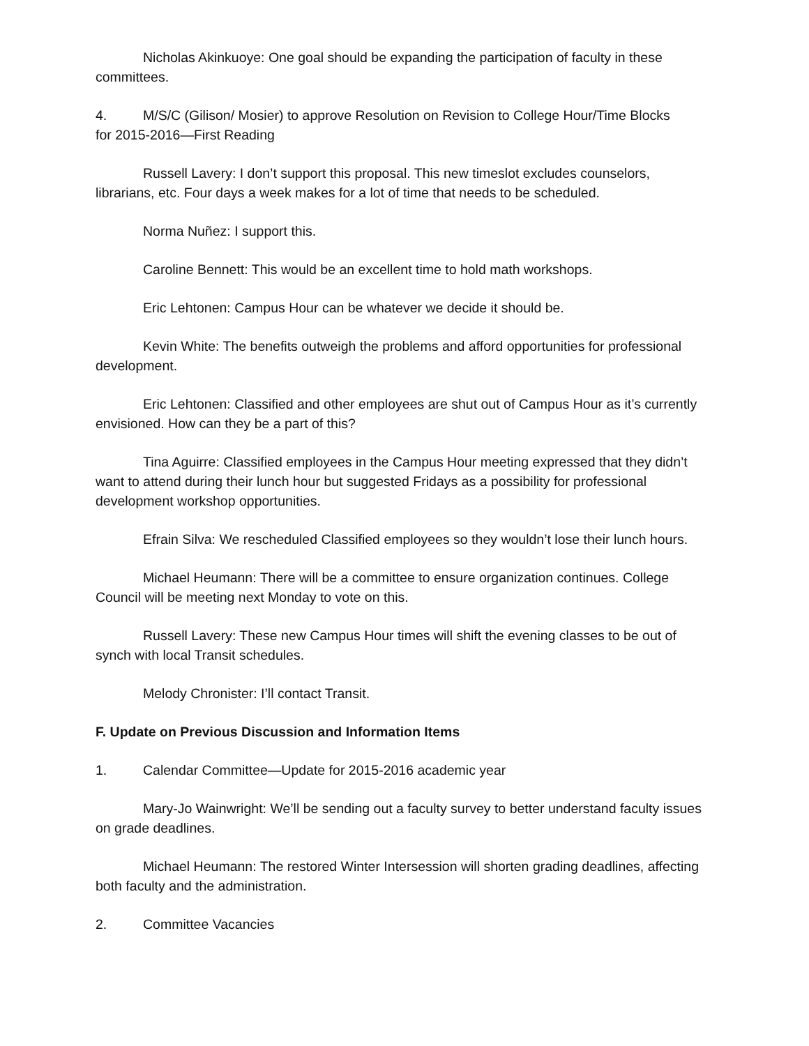Nicholas Akinkuoye: One goal should be expanding the participation of faculty in these committees.
4. M/S/C (Gilison/ Mosier) to approve Resolution on Revision to College Hour/Time Blocks
for 2015-2016—First Reading
Russell Lavery: I don’t support this proposal. This new timeslot excludes counselors, librarians, etc. Four days a week makes for a lot of time that needs to be scheduled.
Norma Nuñez: I support this.
Caroline Bennett: This would be an excellent time to hold math workshops.
Eric Lehtonen: Campus Hour can be whatever we decide it should be.
Kevin White: The benefits outweigh the problems and afford opportunities for professional development.
Eric Lehtonen: Classified and other employees are shut out of Campus Hour as it’s currently envisioned. How can they be a part of this?
Tina Aguirre: Classified employees in the Campus Hour meeting expressed that they didn’t want to attend during their lunch hour but suggested Fridays as a possibility for professional development workshop opportunities.
Efrain Silva: We rescheduled Classified employees so they wouldn’t lose their lunch hours.
Michael Heumann: There will be a committee to ensure organization continues. College Council will be meeting next Monday to vote on this.
Russell Lavery: These new Campus Hour times will shift the evening classes to be out of synch with local Transit schedules.
Melody Chronister: I’ll contact Transit.
F. Update on Previous Discussion and Information Items
1. Calendar Committee—Update for 2015-2016 academic year
Mary-Jo Wainwright: We’ll be sending out a faculty survey to better understand faculty issues on grade deadlines.
Michael Heumann: The restored Winter Intersession will shorten grading deadlines, affecting both faculty and the administration.
2. Committee Vacancies